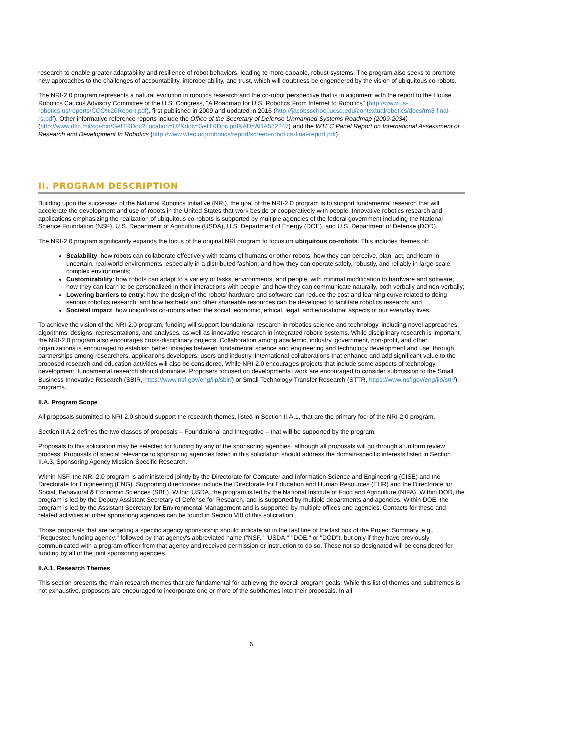research to enable greater adaptability and resilience of robot behaviors, leading to more capable, robust systems. The program also seeks to promote new approaches to the challenges of accountability, interoperability, and trust, which will doubtless be engendered by the vision of ubiquitous co-robots.
The NRI-2.0 program represents a natural evolution in robotics research and the co-robot perspective that is in alignment with the report to the House Robotics Caucus Advisory Committee of the U.S. Congress, "A Roadmap for U.S. Robotics From Internet to Robotics" (http://www.us-robotics.us/reports/CCC%20Report.pdf), first published in 2009 and updated in 2016 (http://jacobsschool.ucsd.edu/contextualrobotics/docs/rm3-final-rs.pdf). Other informative reference reports include the Office of the Secretary of Defense Unmanned Systems Roadmap (2009-2034) (http://www.dtic.mil/cgi-bin/GetTRDoc?Location=U2&doc=GetTRDoc.pdf&AD=ADA522247) and the WTEC Panel Report on International Assessment of Research and Development In Robotics (http://www.wtec.org/robotics/report/screen-robotics-final-report.pdf).
II. PROGRAM DESCRIPTION
Building upon the successes of the National Robotics Initiative (NRI), the goal of the NRI-2.0 program is to support fundamental research that will accelerate the development and use of robots in the United States that work beside or cooperatively with people. Innovative robotics research and applications emphasizing the realization of ubiquitous co-robots is supported by multiple agencies of the federal government including the National Science Foundation (NSF), U.S. Department of Agriculture (USDA), U.S. Department of Energy (DOE), and U.S. Department of Defense (DOD).
The NRI-2.0 program significantly expands the focus of the original NRI program to focus on ubiquitous co-robots. This includes themes of:
Scalability: how robots can collaborate effectively with teams of humans or other robots; how they can perceive, plan, act, and learn in uncertain, real-world environments, especially in a distributed fashion; and how they can operate safely, robustly, and reliably in large-scale, complex environments;
Customizability: how robots can adapt to a variety of tasks, environments, and people, with minimal modification to hardware and software; how they can learn to be personalized in their interactions with people; and how they can communicate naturally, both verbally and non-verbally;
Lowering barriers to entry: how the design of the robots' hardware and software can reduce the cost and learning curve related to doing serious robotics research; and how testbeds and other shareable resources can be developed to facilitate robotics research; and
Societal impact: how ubiquitous co-robots affect the social, economic, ethical, legal, and educational aspects of our everyday lives.
To achieve the vision of the NRI-2.0 program, funding will support foundational research in robotics science and technology, including novel approaches, algorithms, designs, representations, and analyses, as well as innovative research in integrated robotic systems. While disciplinary research is important, the NRI-2.0 program also encourages cross-disciplinary projects. Collaboration among academic, industry, government, non-profit, and other organizations is encouraged to establish better linkages between fundamental science and engineering and technology development and use, through partnerships among researchers, applications developers, users and industry. International collaborations that enhance and add significant value to the proposed research and education activities will also be considered. While NRI-2.0 encourages projects that include some aspects of technology development, fundamental research should dominate. Proposers focused on developmental work are encouraged to consider submission to the Small Business Innovative Research (SBIR, https://www.nsf.gov/eng/iip/sbir/) or Small Technology Transfer Research (STTR, https://www.nsf.gov/eng/iip/sttr/) programs.
II.A. Program Scope
All proposals submitted to NRI-2.0 should support the research themes, listed in Section II.A.1, that are the primary foci of the NRI-2.0 program.
Section II.A.2 defines the two classes of proposals – Foundational and Integrative – that will be supported by the program.
Proposals to this solicitation may be selected for funding by any of the sponsoring agencies, although all proposals will go through a uniform review process. Proposals of special relevance to sponsoring agencies listed in this solicitation should address the domain-specific interests listed in Section II.A.3, Sponsoring Agency Mission-Specific Research.
Within NSF, the NRI-2.0 program is administered jointly by the Directorate for Computer and Information Science and Engineering (CISE) and the Directorate for Engineering (ENG). Supporting directorates include the Directorate for Education and Human Resources (EHR) and the Directorate for Social, Behavioral & Economic Sciences (SBE). Within USDA, the program is led by the National Institute of Food and Agriculture (NIFA). Within DOD, the program is led by the Deputy Assistant Secretary of Defense for Research, and is supported by multiple departments and agencies. Within DOE, the program is led by the Assistant Secretary for Environmental Management and is supported by multiple offices and agencies. Contacts for these and related activities at other sponsoring agencies can be found in Section VIII of this solicitation.
Those proposals that are targeting a specific agency sponsorship should indicate so in the last line of the last box of the Project Summary, e.g., "Requested funding agency:" followed by that agency's abbreviated name ("NSF," "USDA," "DOE," or "DOD"), but only if they have previously communicated with a program officer from that agency and received permission or instruction to do so. Those not so designated will be considered for funding by all of the joint sponsoring agencies.
II.A.1. Research Themes
This section presents the main research themes that are fundamental for achieving the overall program goals. While this list of themes and subthemes is not exhaustive, proposers are encouraged to incorporate one or more of the subthemes into their proposals. In all
6